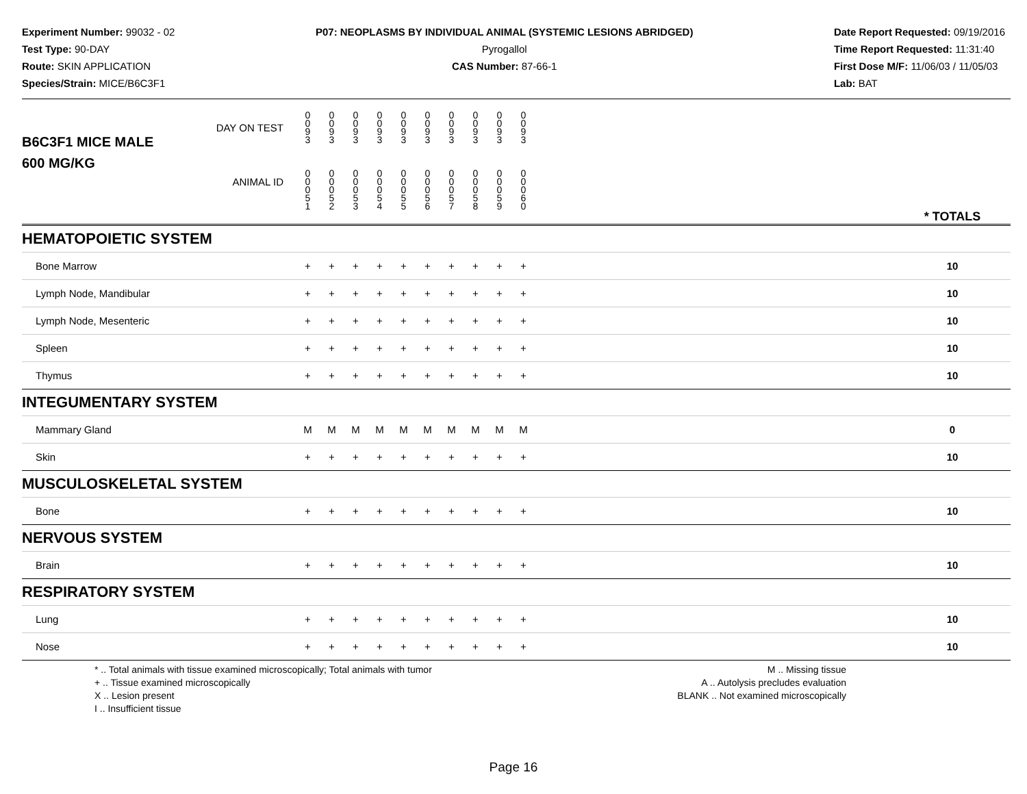Experiment Number: 99032 - 02
Test Type: 90-DAY
Route: SKIN APPLICATION
Species/Strain: MICE/B6C3F1
P07: NEOPLASMS BY INDIVIDUAL ANIMAL (SYSTEMIC LESIONS ABRIDGED)
Pyrogallol
CAS Number: 87-66-1
Date Report Requested: 09/19/2016
Time Report Requested: 11:31:40
First Dose M/F: 11/06/03 / 11/05/03
Lab: BAT
| B6C3F1 MICE MALE DAY ON TEST | 0 0 9 3 | 0 0 9 3 | 0 0 9 3 | 0 0 9 3 | 0 0 9 3 | 0 0 9 3 | 0 0 9 3 | 0 0 9 3 | 0 0 9 3 | 0 0 9 3 | | |
| 600 MG/KG ANIMAL ID | 0 0 0 5 1 | 0 0 0 5 2 | 0 0 0 5 3 | 0 0 0 5 4 | 0 0 0 5 5 | 0 0 0 5 6 | 0 0 0 5 7 | 0 0 0 5 8 | 0 0 0 5 9 | 0 0 0 6 0 | | * TOTALS |
| HEMATOPOIETIC SYSTEM | | | | | | | | | | | | |
| Bone Marrow | + | + | + | + | + | + | + | + | + | + | | 10 |
| Lymph Node, Mandibular | + | + | + | + | + | + | + | + | + | + | | 10 |
| Lymph Node, Mesenteric | + | + | + | + | + | + | + | + | + | + | | 10 |
| Spleen | + | + | + | + | + | + | + | + | + | + | | 10 |
| Thymus | + | + | + | + | + | + | + | + | + | + | | 10 |
| INTEGUMENTARY SYSTEM | | | | | | | | | | | | |
| Mammary Gland | M | M | M | M | M | M | M | M | M | M | | 0 |
| Skin | + | + | + | + | + | + | + | + | + | + | | 10 |
| MUSCULOSKELETAL SYSTEM | | | | | | | | | | | | |
| Bone | + | + | + | + | + | + | + | + | + | + | | 10 |
| NERVOUS SYSTEM | | | | | | | | | | | | |
| Brain | + | + | + | + | + | + | + | + | + | + | | 10 |
| RESPIRATORY SYSTEM | | | | | | | | | | | | |
| Lung | + | + | + | + | + | + | + | + | + | + | | 10 |
| Nose | + | + | + | + | + | + | + | + | + | + | | 10 |
* .. Total animals with tissue examined microscopically; Total animals with tumor
+ .. Tissue examined microscopically
X .. Lesion present
I .. Insufficient tissue
M .. Missing tissue
A .. Autolysis precludes evaluation
BLANK .. Not examined microscopically
Page 16